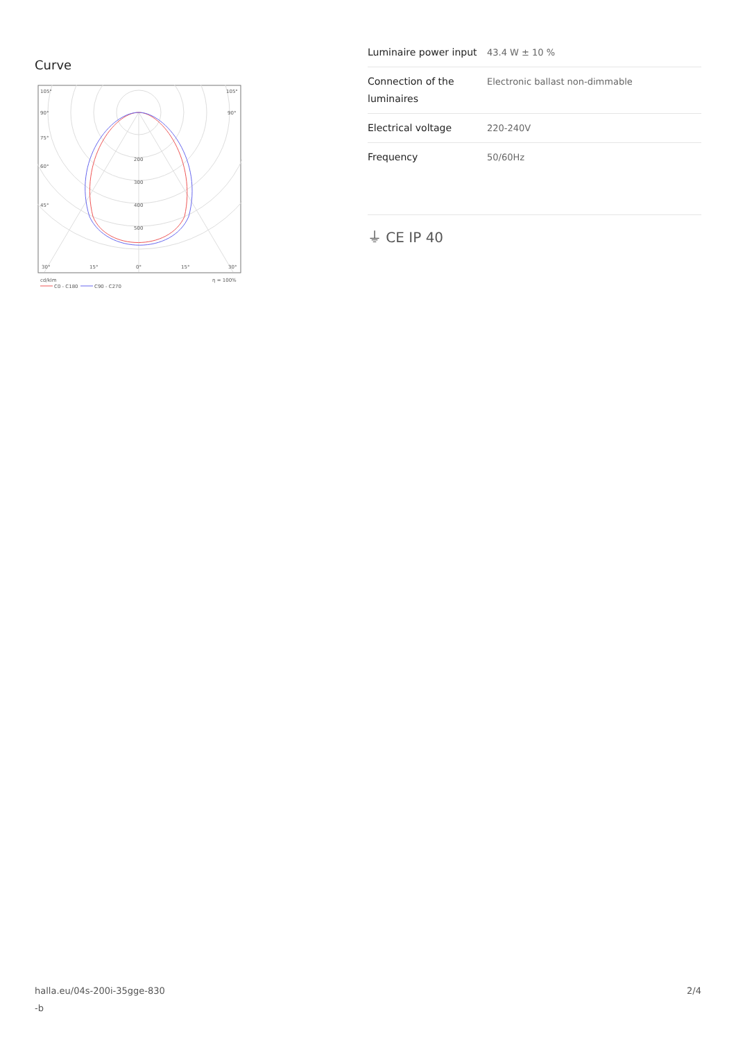Curve
105°
105°
90°
90°
75°
60°
45°
200
300
400
500
30°
15°
0°
15°
30°
cd/klm
η = 100%
C0 - C180
C90 - C270
| Luminaire power input | 43.4 W ± 10 % |
| Connection of the luminaires | Electronic ballast non-dimmable |
| Electrical voltage | 220-240V |
| Frequency | 50/60Hz |
⏚ CE IP 40
halla.eu/04s-200i-35gge-830
-b
2/4